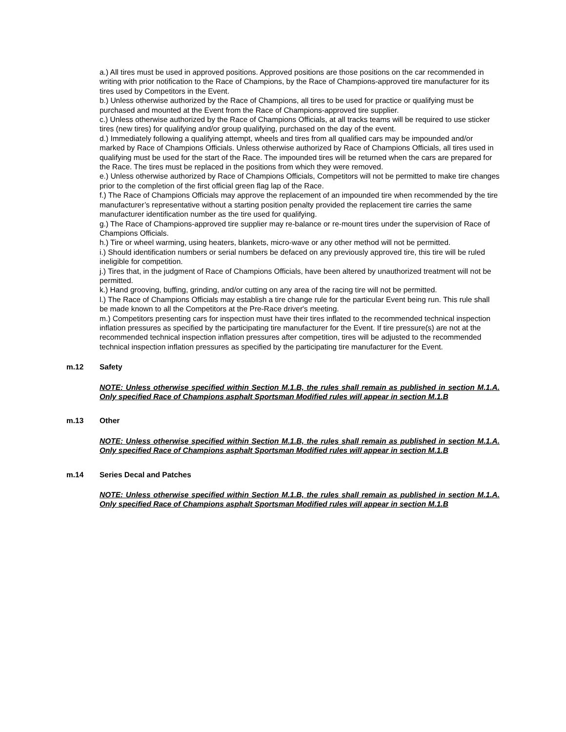a.) All tires must be used in approved positions. Approved positions are those positions on the car recommended in writing with prior notification to the Race of Champions, by the Race of Champions-approved tire manufacturer for its tires used by Competitors in the Event.
b.) Unless otherwise authorized by the Race of Champions, all tires to be used for practice or qualifying must be purchased and mounted at the Event from the Race of Champions-approved tire supplier.
c.) Unless otherwise authorized by the Race of Champions Officials, at all tracks teams will be required to use sticker tires (new tires) for qualifying and/or group qualifying, purchased on the day of the event.
d.) Immediately following a qualifying attempt, wheels and tires from all qualified cars may be impounded and/or marked by Race of Champions Officials. Unless otherwise authorized by Race of Champions Officials, all tires used in qualifying must be used for the start of the Race. The impounded tires will be returned when the cars are prepared for the Race. The tires must be replaced in the positions from which they were removed.
e.) Unless otherwise authorized by Race of Champions Officials, Competitors will not be permitted to make tire changes prior to the completion of the first official green flag lap of the Race.
f.) The Race of Champions Officials may approve the replacement of an impounded tire when recommended by the tire manufacturer’s representative without a starting position penalty provided the replacement tire carries the same manufacturer identification number as the tire used for qualifying.
g.) The Race of Champions-approved tire supplier may re-balance or re-mount tires under the supervision of Race of Champions Officials.
h.) Tire or wheel warming, using heaters, blankets, micro-wave or any other method will not be permitted.
i.) Should identification numbers or serial numbers be defaced on any previously approved tire, this tire will be ruled ineligible for competition.
j.) Tires that, in the judgment of Race of Champions Officials, have been altered by unauthorized treatment will not be permitted.
k.) Hand grooving, buffing, grinding, and/or cutting on any area of the racing tire will not be permitted.
l.) The Race of Champions Officials may establish a tire change rule for the particular Event being run. This rule shall be made known to all the Competitors at the Pre-Race driver's meeting.
m.) Competitors presenting cars for inspection must have their tires inflated to the recommended technical inspection inflation pressures as specified by the participating tire manufacturer for the Event. If tire pressure(s) are not at the recommended technical inspection inflation pressures after competition, tires will be adjusted to the recommended technical inspection inflation pressures as specified by the participating tire manufacturer for the Event.
m.12 Safety
NOTE: Unless otherwise specified within Section M.1.B, the rules shall remain as published in section M.1.A. Only specified Race of Champions asphalt Sportsman Modified rules will appear in section M.1.B
m.13 Other
NOTE: Unless otherwise specified within Section M.1.B, the rules shall remain as published in section M.1.A. Only specified Race of Champions asphalt Sportsman Modified rules will appear in section M.1.B
m.14 Series Decal and Patches
NOTE: Unless otherwise specified within Section M.1.B, the rules shall remain as published in section M.1.A. Only specified Race of Champions asphalt Sportsman Modified rules will appear in section M.1.B